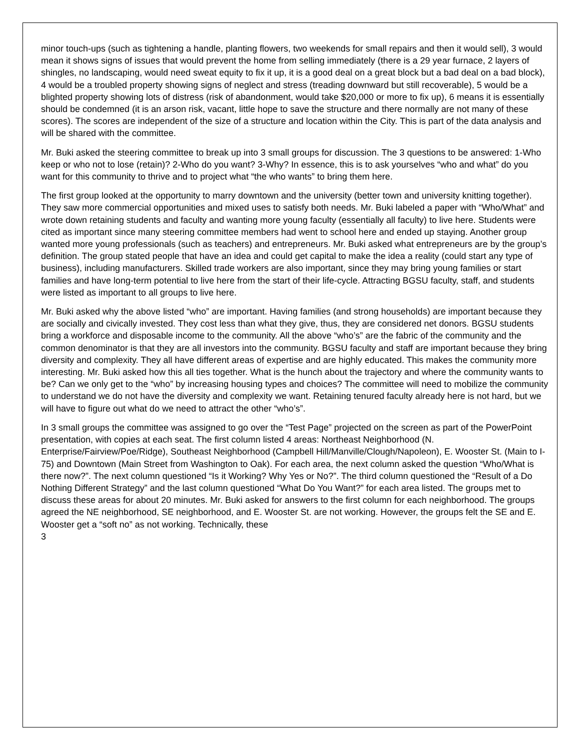minor touch-ups (such as tightening a handle, planting flowers, two weekends for small repairs and then it would sell), 3 would mean it shows signs of issues that would prevent the home from selling immediately (there is a 29 year furnace, 2 layers of shingles, no landscaping, would need sweat equity to fix it up, it is a good deal on a great block but a bad deal on a bad block), 4 would be a troubled property showing signs of neglect and stress (treading downward but still recoverable), 5 would be a blighted property showing lots of distress (risk of abandonment, would take $20,000 or more to fix up), 6 means it is essentially should be condemned (it is an arson risk, vacant, little hope to save the structure and there normally are not many of these scores). The scores are independent of the size of a structure and location within the City. This is part of the data analysis and will be shared with the committee.
Mr. Buki asked the steering committee to break up into 3 small groups for discussion. The 3 questions to be answered: 1-Who keep or who not to lose (retain)? 2-Who do you want? 3-Why? In essence, this is to ask yourselves “who and what” do you want for this community to thrive and to project what “the who wants” to bring them here.
The first group looked at the opportunity to marry downtown and the university (better town and university knitting together). They saw more commercial opportunities and mixed uses to satisfy both needs. Mr. Buki labeled a paper with “Who/What” and wrote down retaining students and faculty and wanting more young faculty (essentially all faculty) to live here. Students were cited as important since many steering committee members had went to school here and ended up staying. Another group wanted more young professionals (such as teachers) and entrepreneurs. Mr. Buki asked what entrepreneurs are by the group’s definition. The group stated people that have an idea and could get capital to make the idea a reality (could start any type of business), including manufacturers. Skilled trade workers are also important, since they may bring young families or start families and have long-term potential to live here from the start of their life-cycle. Attracting BGSU faculty, staff, and students were listed as important to all groups to live here.
Mr. Buki asked why the above listed “who” are important. Having families (and strong households) are important because they are socially and civically invested. They cost less than what they give, thus, they are considered net donors. BGSU students bring a workforce and disposable income to the community. All the above “who’s” are the fabric of the community and the common denominator is that they are all investors into the community. BGSU faculty and staff are important because they bring diversity and complexity. They all have different areas of expertise and are highly educated. This makes the community more interesting. Mr. Buki asked how this all ties together. What is the hunch about the trajectory and where the community wants to be? Can we only get to the “who” by increasing housing types and choices? The committee will need to mobilize the community to understand we do not have the diversity and complexity we want. Retaining tenured faculty already here is not hard, but we will have to figure out what do we need to attract the other “who’s”.
In 3 small groups the committee was assigned to go over the “Test Page” projected on the screen as part of the PowerPoint presentation, with copies at each seat. The first column listed 4 areas: Northeast Neighborhood (N. Enterprise/Fairview/Poe/Ridge), Southeast Neighborhood (Campbell Hill/Manville/Clough/Napoleon), E. Wooster St. (Main to I-75) and Downtown (Main Street from Washington to Oak). For each area, the next column asked the question “Who/What is there now?”. The next column questioned “Is it Working? Why Yes or No?”. The third column questioned the “Result of a Do Nothing Different Strategy” and the last column questioned “What Do You Want?” for each area listed. The groups met to discuss these areas for about 20 minutes. Mr. Buki asked for answers to the first column for each neighborhood. The groups agreed the NE neighborhood, SE neighborhood, and E. Wooster St. are not working. However, the groups felt the SE and E. Wooster get a “soft no” as not working. Technically, these
3